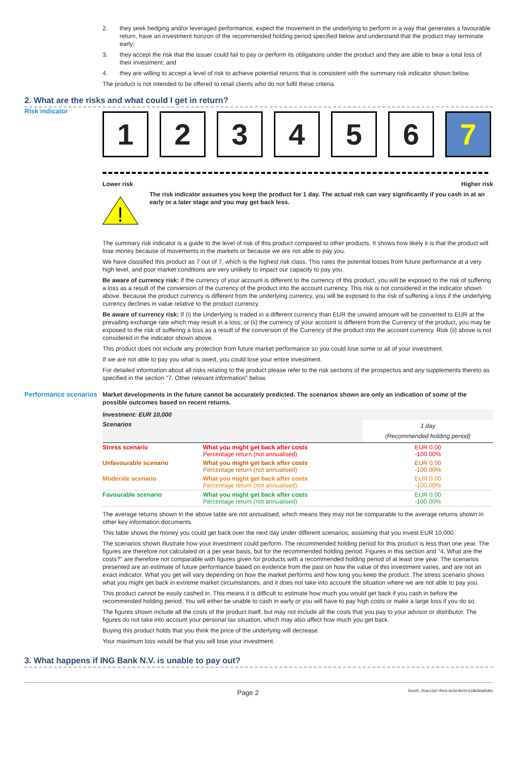2. they seek hedging and/or leveraged performance, expect the movement in the underlying to perform in a way that generates a favourable return, have an investment horizon of the recommended holding period specified below and understand that the product may terminate early;
3. they accept the risk that the issuer could fail to pay or perform its obligations under the product and they are able to bear a total loss of their investment; and
4. they are willing to accept a level of risk to achieve potential returns that is consistent with the summary risk indicator shown below.
The product is not intended to be offered to retail clients who do not fulfil these criteria.
2. What are the risks and what could I get in return?
Risk indicator
1 2 3 4 5 6 7
Lower risk Higher risk
The risk indicator assumes you keep the product for 1 day. The actual risk can vary significantly if you cash in at an early or a later stage and you may get back less.
The summary risk indicator is a guide to the level of risk of this product compared to other products. It shows how likely it is that the product will lose money because of movements in the markets or because we are not able to pay you.
We have classified this product as 7 out of 7, which is the highest risk class. This rates the potential losses from future performance at a very high level, and poor market conditions are very unlikely to impact our capacity to pay you.
Be aware of currency risk: If the currency of your account is different to the currency of this product, you will be exposed to the risk of suffering a loss as a result of the conversion of the currency of the product into the account currency. This risk is not considered in the indicator shown above. Because the product currency is different from the underlying currency, you will be exposed to the risk of suffering a loss if the underlying currency declines in value relative to the product currency.
Be aware of currency risk: If (i) the Underlying is traded in a different currency than EUR the unwind amount will be converted to EUR at the prevailing exchange rate which may result in a loss; or (ii) the currency of your account is different from the Currency of the product, you may be exposed to the risk of suffering a loss as a result of the conversion of the Currency of the product into the account currency. Risk (ii) above is not considered in the indicator shown above.
This product does not include any protection from future market performance so you could lose some or all of your investment.
If we are not able to pay you what is owed, you could lose your entire investment.
For detailed information about all risks relating to the product please refer to the risk sections of the prospectus and any supplements thereto as specified in the section "7. Other relevant information" below.
Performance scenarios
Market developments in the future cannot be accurately predicted. The scenarios shown are only an indication of some of the possible outcomes based on recent returns.
| Investment: EUR 10,000 | | |
| --- | --- | --- |
| Scenarios | | 1 day (Recommended holding period) |
| Stress scenario | What you might get back after costs Percentage return (not annualised) | EUR 0.00 -100.00% |
| Unfavourable scenario | What you might get back after costs Percentage return (not annualised) | EUR 0.00 -100.00% |
| Moderate scenario | What you might get back after costs Percentage return (not annualised) | EUR 0.00 -100.00% |
| Favourable scenario | What you might get back after costs Percentage return (not annualised) | EUR 0.00 -100.00% |
The average returns shown in the above table are not annualised, which means they may not be comparable to the average returns shown in other key information documents.
This table shows the money you could get back over the next day under different scenarios, assuming that you invest EUR 10,000.
The scenarios shown illustrate how your investment could perform. The recommended holding period for this product is less than one year. The figures are therefore not calculated on a per year basis, but for the recommended holding period. Figures in this section and "4. What are the costs?" are therefore not comparable with figures given for products with a recommended holding period of at least one year. The scenarios presented are an estimate of future performance based on evidence from the past on how the value of this investment varies, and are not an exact indicator. What you get will vary depending on how the market performs and how long you keep the product. The stress scenario shows what you might get back in extreme market circumstances, and it does not take into account the situation where we are not able to pay you.
This product cannot be easily cashed in. This means it is difficult to estimate how much you would get back if you cash in before the recommended holding period. You will either be unable to cash in early or you will have to pay high costs or make a large loss if you do so.
The figures shown include all the costs of the product itself, but may not include all the costs that you pay to your advisor or distributor. The figures do not take into account your personal tax situation, which may also affect how much you get back.
Buying this product holds that you think the price of the underlying will decrease.
Your maximum loss would be that you will lose your investment.
3. What happens if ING Bank N.V. is unable to pay out?
Page 2 DocID: 254c13d7-f0e4-4e3d-8e00-618d36af0dbc